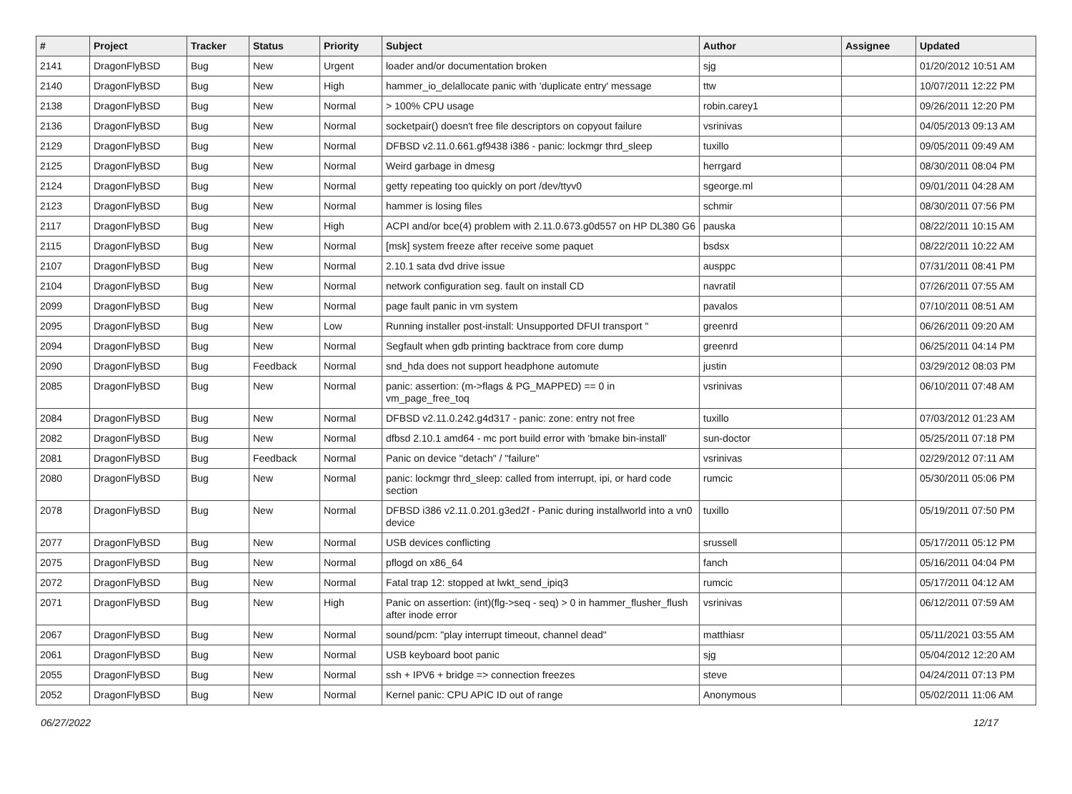| # | Project | Tracker | Status | Priority | Subject | Author | Assignee | Updated |
| --- | --- | --- | --- | --- | --- | --- | --- | --- |
| 2141 | DragonFlyBSD | Bug | New | Urgent | loader and/or documentation broken | sjg | | 01/20/2012 10:51 AM |
| 2140 | DragonFlyBSD | Bug | New | High | hammer_io_delallocate panic with 'duplicate entry' message | ttw | | 10/07/2011 12:22 PM |
| 2138 | DragonFlyBSD | Bug | New | Normal | > 100% CPU usage | robin.carey1 | | 09/26/2011 12:20 PM |
| 2136 | DragonFlyBSD | Bug | New | Normal | socketpair() doesn't free file descriptors on copyout failure | vsrinivas | | 04/05/2013 09:13 AM |
| 2129 | DragonFlyBSD | Bug | New | Normal | DFBSD v2.11.0.661.gf9438 i386 - panic: lockmgr thrd_sleep | tuxillo | | 09/05/2011 09:49 AM |
| 2125 | DragonFlyBSD | Bug | New | Normal | Weird garbage in dmesg | herrgard | | 08/30/2011 08:04 PM |
| 2124 | DragonFlyBSD | Bug | New | Normal | getty repeating too quickly on port /dev/ttyv0 | sgeorge.ml | | 09/01/2011 04:28 AM |
| 2123 | DragonFlyBSD | Bug | New | Normal | hammer is losing files | schmir | | 08/30/2011 07:56 PM |
| 2117 | DragonFlyBSD | Bug | New | High | ACPI and/or bce(4) problem with 2.11.0.673.g0d557 on HP DL380 G6 | pauska | | 08/22/2011 10:15 AM |
| 2115 | DragonFlyBSD | Bug | New | Normal | [msk] system freeze after receive some paquet | bsdsx | | 08/22/2011 10:22 AM |
| 2107 | DragonFlyBSD | Bug | New | Normal | 2.10.1 sata dvd drive issue | ausppc | | 07/31/2011 08:41 PM |
| 2104 | DragonFlyBSD | Bug | New | Normal | network configuration seg. fault on install CD | navratil | | 07/26/2011 07:55 AM |
| 2099 | DragonFlyBSD | Bug | New | Normal | page fault panic in vm system | pavalos | | 07/10/2011 08:51 AM |
| 2095 | DragonFlyBSD | Bug | New | Low | Running installer post-install: Unsupported DFUI transport " | greenrd | | 06/26/2011 09:20 AM |
| 2094 | DragonFlyBSD | Bug | New | Normal | Segfault when gdb printing backtrace from core dump | greenrd | | 06/25/2011 04:14 PM |
| 2090 | DragonFlyBSD | Bug | Feedback | Normal | snd_hda does not support headphone automute | justin | | 03/29/2012 08:03 PM |
| 2085 | DragonFlyBSD | Bug | New | Normal | panic: assertion: (m->flags & PG_MAPPED) == 0 in vm_page_free_toq | vsrinivas | | 06/10/2011 07:48 AM |
| 2084 | DragonFlyBSD | Bug | New | Normal | DFBSD v2.11.0.242.g4d317 - panic: zone: entry not free | tuxillo | | 07/03/2012 01:23 AM |
| 2082 | DragonFlyBSD | Bug | New | Normal | dfbsd 2.10.1 amd64 - mc port build error with 'bmake bin-install' | sun-doctor | | 05/25/2011 07:18 PM |
| 2081 | DragonFlyBSD | Bug | Feedback | Normal | Panic on device "detach" / "failure" | vsrinivas | | 02/29/2012 07:11 AM |
| 2080 | DragonFlyBSD | Bug | New | Normal | panic: lockmgr thrd_sleep: called from interrupt, ipi, or hard code section | rumcic | | 05/30/2011 05:06 PM |
| 2078 | DragonFlyBSD | Bug | New | Normal | DFBSD i386 v2.11.0.201.g3ed2f - Panic during installworld into a vn0 device | tuxillo | | 05/19/2011 07:50 PM |
| 2077 | DragonFlyBSD | Bug | New | Normal | USB devices conflicting | srussell | | 05/17/2011 05:12 PM |
| 2075 | DragonFlyBSD | Bug | New | Normal | pflogd on x86_64 | fanch | | 05/16/2011 04:04 PM |
| 2072 | DragonFlyBSD | Bug | New | Normal | Fatal trap 12: stopped at lwkt_send_ipiq3 | rumcic | | 05/17/2011 04:12 AM |
| 2071 | DragonFlyBSD | Bug | New | High | Panic on assertion: (int)(flg->seq - seq) > 0 in hammer_flusher_flush after inode error | vsrinivas | | 06/12/2011 07:59 AM |
| 2067 | DragonFlyBSD | Bug | New | Normal | sound/pcm: "play interrupt timeout, channel dead" | matthiasr | | 05/11/2021 03:55 AM |
| 2061 | DragonFlyBSD | Bug | New | Normal | USB keyboard boot panic | sjg | | 05/04/2012 12:20 AM |
| 2055 | DragonFlyBSD | Bug | New | Normal | ssh + IPV6 + bridge => connection freezes | steve | | 04/24/2011 07:13 PM |
| 2052 | DragonFlyBSD | Bug | New | Normal | Kernel panic: CPU APIC ID out of range | Anonymous | | 05/02/2011 11:06 AM |
06/27/2022 12/17